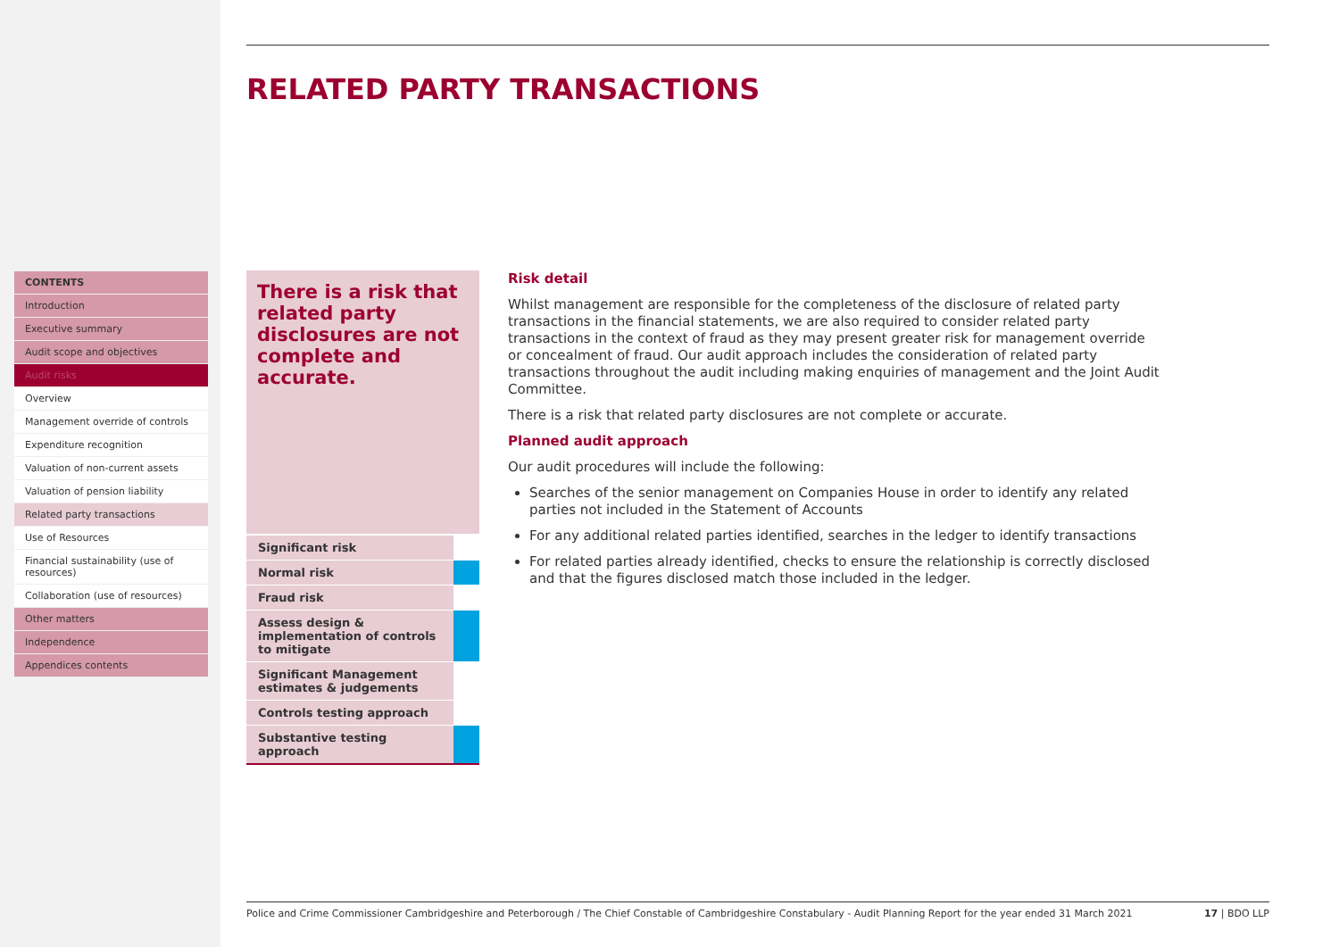CONTENTS
Introduction
Executive summary
Audit scope and objectives
Audit risks
Overview
Management override of controls
Expenditure recognition
Valuation of non-current assets
Valuation of pension liability
Related party transactions
Use of Resources
Financial sustainability (use of resources)
Collaboration (use of resources)
Other matters
Independence
Appendices contents
RELATED PARTY TRANSACTIONS
There is a risk that related party disclosures are not complete and accurate.
| Significant risk | |
| Normal risk | |
| Fraud risk | |
| Assess design & implementation of controls to mitigate | |
| Significant Management estimates & judgements | |
| Controls testing approach | |
| Substantive testing approach | |
Risk detail
Whilst management are responsible for the completeness of the disclosure of related party transactions in the financial statements, we are also required to consider related party transactions in the context of fraud as they may present greater risk for management override or concealment of fraud. Our audit approach includes the consideration of related party transactions throughout the audit including making enquiries of management and the Joint Audit Committee.
There is a risk that related party disclosures are not complete or accurate.
Planned audit approach
Our audit procedures will include the following:
Searches of the senior management on Companies House in order to identify any related parties not included in the Statement of Accounts
For any additional related parties identified, searches in the ledger to identify transactions
For related parties already identified, checks to ensure the relationship is correctly disclosed and that the figures disclosed match those included in the ledger.
Police and Crime Commissioner Cambridgeshire and Peterborough / The Chief Constable of Cambridgeshire Constabulary - Audit Planning Report for the year ended 31 March 2021 17 | BDO LLP